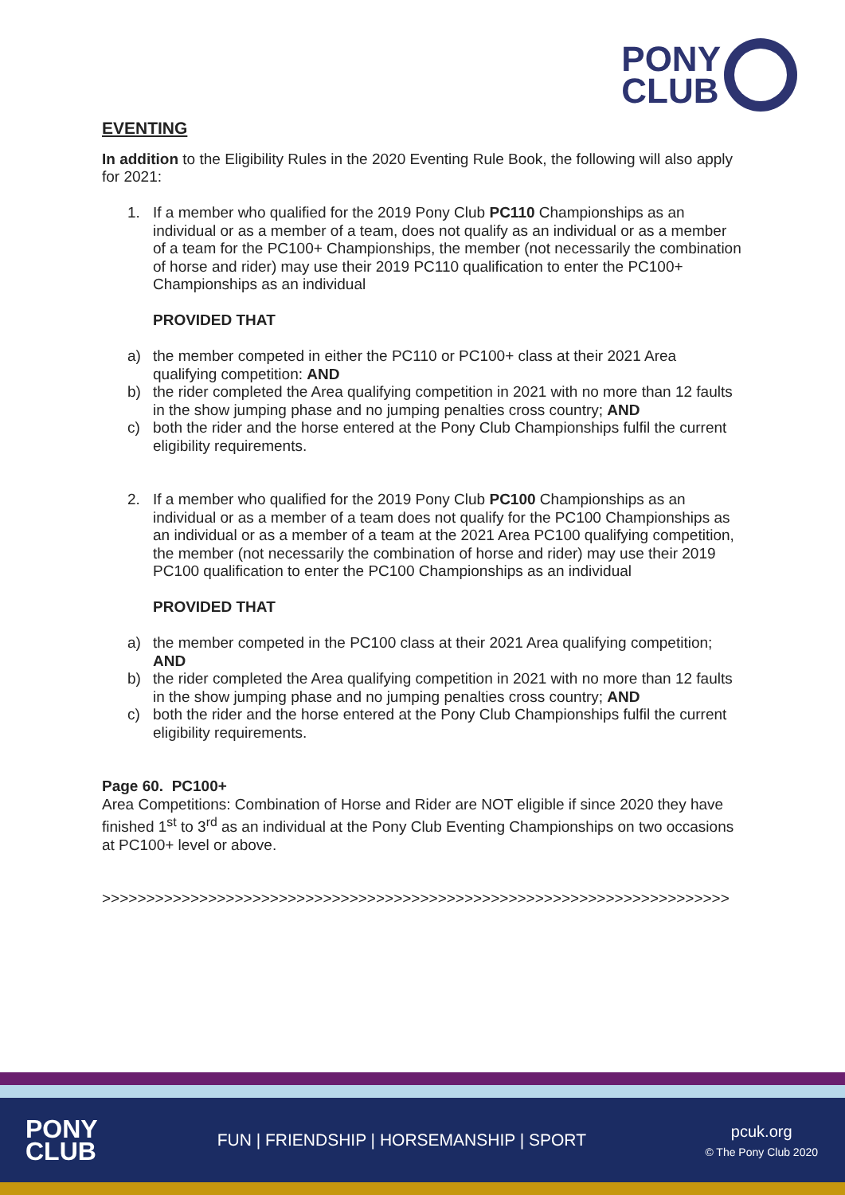PONY
CLUB
EVENTING
In addition to the Eligibility Rules in the 2020 Eventing Rule Book, the following will also apply for 2021:
1. If a member who qualified for the 2019 Pony Club PC110 Championships as an individual or as a member of a team, does not qualify as an individual or as a member of a team for the PC100+ Championships, the member (not necessarily the combination of horse and rider) may use their 2019 PC110 qualification to enter the PC100+ Championships as an individual
PROVIDED THAT
a) the member competed in either the PC110 or PC100+ class at their 2021 Area qualifying competition: AND
b) the rider completed the Area qualifying competition in 2021 with no more than 12 faults in the show jumping phase and no jumping penalties cross country; AND
c) both the rider and the horse entered at the Pony Club Championships fulfil the current eligibility requirements.
2. If a member who qualified for the 2019 Pony Club PC100 Championships as an individual or as a member of a team does not qualify for the PC100 Championships as an individual or as a member of a team at the 2021 Area PC100 qualifying competition, the member (not necessarily the combination of horse and rider) may use their 2019 PC100 qualification to enter the PC100 Championships as an individual
PROVIDED THAT
a) the member competed in the PC100 class at their 2021 Area qualifying competition; AND
b) the rider completed the Area qualifying competition in 2021 with no more than 12 faults in the show jumping phase and no jumping penalties cross country; AND
c) both the rider and the horse entered at the Pony Club Championships fulfil the current eligibility requirements.
Page 60. PC100+
Area Competitions: Combination of Horse and Rider are NOT eligible if since 2020 they have finished 1<sup>st</sup> to 3<sup>rd</sup> as an individual at the Pony Club Eventing Championships on two occasions at PC100+ level or above.
>>>>>>>>>>>>>>>>>>>>>>>>>>>>>>>>>>>>>>>>>>>>>>>>>>>>>>>>>>>>>>>>>>>>>>>
PONY
CLUB
FUN | FRIENDSHIP | HORSEMANSHIP | SPORT
pcuk.org
© The Pony Club 2020